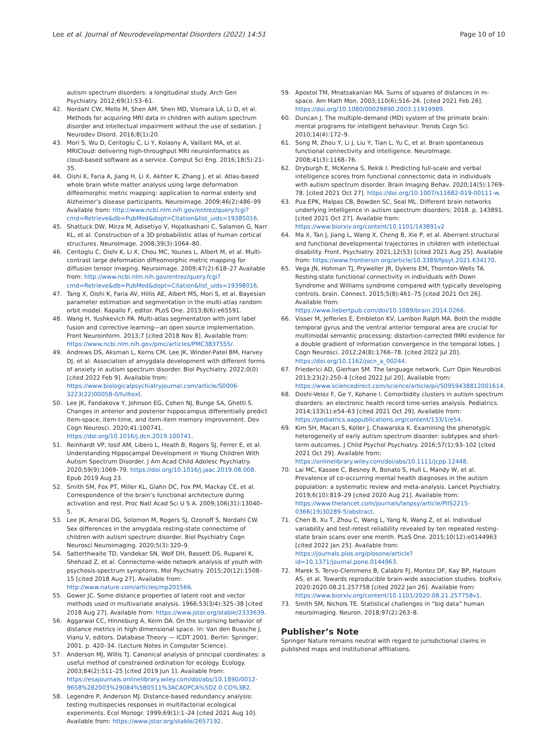Lee et al. Journal of Neurodevelopmental Disorders (2022) 14:51
Page 10 of 10
autism spectrum disorders: a longitudinal study. Arch Gen Psychiatry. 2012;69(1):53–61.
42. Nordahl CW, Mello M, Shen AM, Shen MD, Vismara LA, Li D, et al. Methods for acquiring MRI data in children with autism spectrum disorder and intellectual impairment without the use of sedation. J Neurodev Disord. 2016;8(1):20.
43. Mori S, Wu D, Ceritoglu C, Li Y, Kolasny A, Vaillant MA, et al. MRICloud: delivering high-throughput MRI neuroinformatics as cloud-based software as a service. Comput Sci Eng. 2016;18(5):21–35.
44. Oishi K, Faria A, Jiang H, Li X, Akhter K, Zhang J, et al. Atlas-based whole brain white matter analysis using large deformation diffeomorphic metric mapping: application to normal elderly and Alzheimer’s disease participants. Neuroimage. 2009;46(2):486–99 Available from: http://www.ncbi.nlm.nih.gov/entrez/query.fcgi?cmd=Retrieve&db=PubMed&dopt=Citation&list_uids=19385016.
45. Shattuck DW, Mirza M, Adisetiyo V, Hojatkashani C, Salamon G, Narr KL, et al. Construction of a 3D probabilistic atlas of human cortical structures. NeuroImage. 2008;39(3):1064–80.
46. Ceritoglu C, Oishi K, Li X, Chou MC, Younes L, Albert M, et al. Multi-contrast large deformation diffeomorphic metric mapping for diffusion tensor imaging. Neuroimage. 2009;47(2):618–27 Available from: http://www.ncbi.nlm.nih.gov/entrez/query.fcgi?cmd=Retrieve&db=PubMed&dopt=Citation&list_uids=19398016.
47. Tang X, Oishi K, Faria AV, Hillis AE, Albert MS, Mori S, et al. Bayesian parameter estimation and segmentation in the multi-atlas random orbit model. Rapallo F, editor. PLoS One. 2013;8(6):e65591.
48. Wang H, Yushkevich PA. Multi-atlas segmentation with joint label fusion and corrective learning—an open source implementation. Front Neuroinform. 2013;7 [cited 2018 Nov 8]. Available from: https://www.ncbi.nlm.nih.gov/pmc/articles/PMC3837555/.
49. Andrews DS, Aksman L, Kerns CM, Lee JK, Winder-Patel BM, Harvey DJ, et al. Association of amygdala development with different forms of anxiety in autism spectrum disorder. Biol Psychiatry. 2022;0(0) [cited 2022 Feb 9]. Available from: https://www.biologicalpsychiatryjournal.com/article/S0006-3223(22)00058-0/fulltext.
50. Lee JK, Fandakova Y, Johnson EG, Cohen NJ, Bunge SA, Ghetti S. Changes in anterior and posterior hippocampus differentially predict item-space, item-time, and item-item memory improvement. Dev Cogn Neurosci. 2020;41:100741. https://doi.org/10.1016/j.dcn.2019.100741.
51. Reinhardt VP, Iosif AM, Libero L, Heath B, Rogers SJ, Ferrer E, et al. Understanding Hippocampal Development in Young Children With Autism Spectrum Disorder. J Am Acad Child Adolesc Psychiatry. 2020;59(9):1069–79. https://doi.org/10.1016/j.jaac.2019.08.008. Epub 2019 Aug 23.
52. Smith SM, Fox PT, Miller KL, Glahn DC, Fox PM, Mackay CE, et al. Correspondence of the brain’s functional architecture during activation and rest. Proc Natl Acad Sci U S A. 2009;106(31):13040–5.
53. Lee JK, Amaral DG, Solomon M, Rogers SJ, Ozonoff S, Nordahl CW. Sex differences in the amygdala resting-state connectome of children with autism spectrum disorder. Biol Psychiatry Cogn Neurosci Neuroimaging. 2020;5(3):320–9.
54. Satterthwaite TD, Vandekar SN, Wolf DH, Bassett DS, Ruparel K, Shehzad Z, et al. Connectome-wide network analysis of youth with psychosis-spectrum symptoms. Mol Psychiatry. 2015;20(12):1508–15 [cited 2018 Aug 27]. Available from: http://www.nature.com/articles/mp201566.
55. Gower JC. Some distance properties of latent root and vector methods used in multivariate analysis. 1966;53(3/4):325–38 [cited 2018 Aug 27]. Available from: https://www.jstor.org/stable/2333639.
56. Aggarwal CC, Hinneburg A, Keim DA. On the surprising behavior of distance metrics in high dimensional space. In: Van den Bussche J, Vianu V, editors. Database Theory — ICDT 2001. Berlin: Springer; 2001. p. 420–34. (Lecture Notes in Computer Science).
57. Anderson MJ, Willis TJ. Canonical analysis of principal coordinates: a useful method of constrained ordination for ecology. Ecology. 2003;84(2):511–25 [cited 2019 Jun 1]. Available from: https://esajournals.onlinelibrary.wiley.com/doi/abs/10.1890/0012-9658%282003%29084%5B0511%3ACAOPCA%5D2.0.CO%3B2.
58. Legendre P, Anderson MJ. Distance-based redundancy analysis: testing multispecies responses in multifactorial ecological experiments. Ecol Monogr. 1999;69(1):1–24 [cited 2021 Aug 10]. Available from: https://www.jstor.org/stable/2657192.
59. Apostol TM, Mnatsakanian MA. Sums of squares of distances in m-space. Am Math Mon. 2003;110(6):516–26. [cited 2021 Feb 26]. https://doi.org/10.1080/00029890.2003.11919989.
60. Duncan J. The multiple-demand (MD) system of the primate brain: mental programs for intelligent behaviour. Trends Cogn Sci. 2010;14(4):172–9.
61. Song M, Zhou Y, Li J, Liu Y, Tian L, Yu C, et al. Brain spontaneous functional connectivity and intelligence. NeuroImage. 2008;41(3):1168–76.
62. Dryburgh E, McKenna S, Rekik I. Predicting full-scale and verbal intelligence scores from functional connectomic data in individuals with autism spectrum disorder. Brain Imaging Behav. 2020;14(5):1769–78. [cited 2021 Oct 27]. https://doi.org/10.1007/s11682-019-00111-w.
63. Pua EPK, Malpas CB, Bowden SC, Seal ML. Different brain networks underlying intelligence in autism spectrum disorders; 2018. p. 143891. [cited 2021 Oct 27]. Available from: https://www.biorxiv.org/content/10.1101/143891v2
64. Ma X, Tan J, Jiang L, Wang X, Cheng B, Xie P, et al. Aberrant structural and functional developmental trajectories in children with intellectual disability. Front. Psychiatry. 2021;12(53) [cited 2021 Aug 25]. Available from: https://www.frontiersin.org/article/10.3389/fpsyt.2021.634170.
65. Vega JN, Hohman TJ, Pryweller JR, Dykens EM, Thornton-Wells TA. Resting-state functional connectivity in individuals with Down Syndrome and Williams syndrome compared with typically developing controls. brain. Connect. 2015;5(8):461–75 [cited 2021 Oct 26]. Available from: https://www.liebertpub.com/doi/10.1089/brain.2014.0266.
66. Visser M, Jefferies E, Embleton KV, Lambon Ralph MA. Both the middle temporal gyrus and the ventral anterior temporal area are crucial for multimodal semantic processing: distortion-corrected fMRI evidence for a double gradient of information convergence in the temporal lobes. J Cogn Neurosci. 2012;24(8):1766–78. [cited 2022 Jul 20]. https://doi.org/10.1162/jocn_a_00244.
67. Friederici AD, Gierhan SM. The language network. Curr Opin Neurobiol. 2013;23(2):250–4 [cited 2022 Jul 20]. Available from: https://www.sciencedirect.com/science/article/pii/S0959438812001614.
68. Doshi-Velez F, Ge Y, Kohane I. Comorbidity clusters in autism spectrum disorders: an electronic health record time-series analysis. Pediatrics. 2014;133(1):e54–63 [cited 2021 Oct 29]. Available from: https://pediatrics.aappublications.org/content/133/1/e54.
69. Kim SH, Macari S, Koller J, Chawarska K. Examining the phenotypic heterogeneity of early autism spectrum disorder: subtypes and short-term outcomes. J Child Psychol Psychiatry. 2016;57(1):93–102 [cited 2021 Oct 29]. Available from: https://onlinelibrary.wiley.com/doi/abs/10.1111/jcpp.12448.
70. Lai MC, Kassee C, Besney R, Bonato S, Hull L, Mandy W, et al. Prevalence of co-occurring mental health diagnoses in the autism population: a systematic review and meta-analysis. Lancet Psychiatry. 2019;6(10):819–29 [cited 2020 Aug 21]. Available from: https://www.thelancet.com/journals/lanpsy/article/PIIS2215-0366(19)30289-5/abstract.
71. Chen B, Xu T, Zhou C, Wang L, Yang N, Wang Z, et al. Individual variability and test-retest reliability revealed by ten repeated resting-state brain scans over one month. PLoS One. 2015;10(12):e0144963 [cited 2022 Jan 25]. Available from: https://journals.plos.org/plosone/article?id=10.1371/journal.pone.0144963.
72. Marek S, Tervo-Clemmens B, Calabro FJ, Montez DF, Kay BP, Hatoum AS, et al. Towards reproducible brain-wide association studies. bioRxiv. 2020:2020.08.21.257758 [cited 2022 Jan 26]. Available from: https://www.biorxiv.org/content/10.1101/2020.08.21.257758v1.
73. Smith SM, Nichols TE. Statistical challenges in “big data” human neuroimaging. Neuron. 2018;97(2):263–8.
Publisher’s Note
Springer Nature remains neutral with regard to jurisdictional claims in published maps and institutional affiliations.